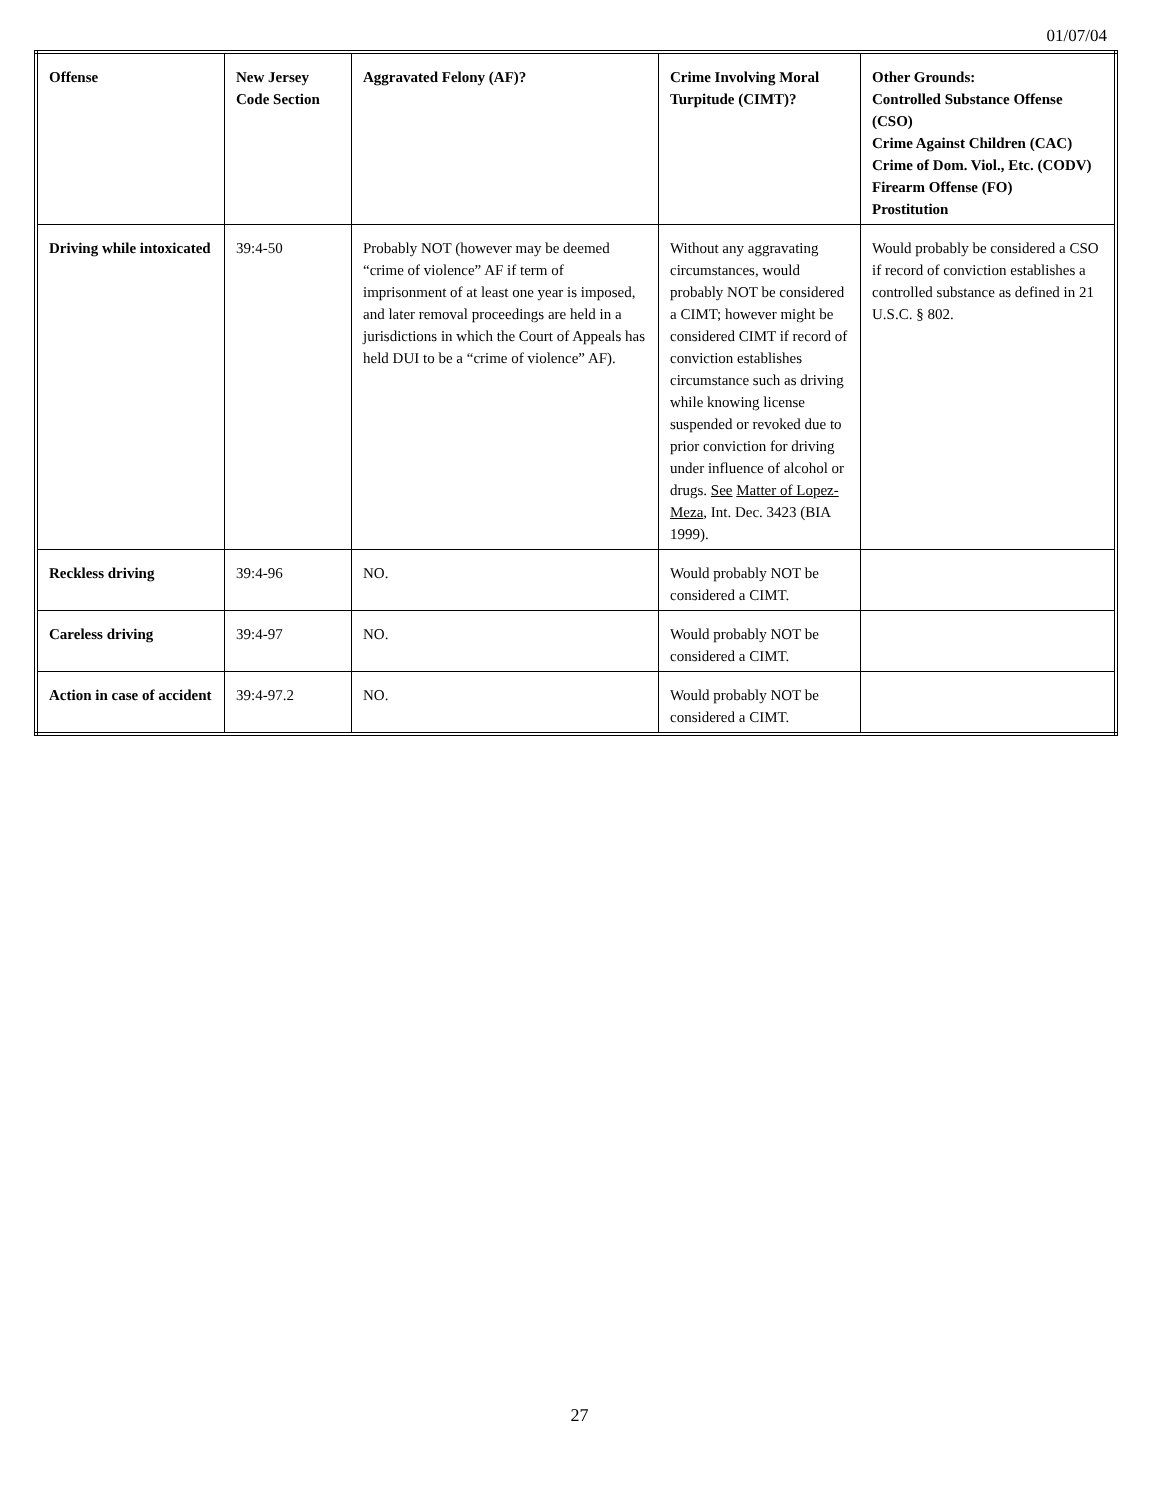01/07/04
| Offense | New Jersey Code Section | Aggravated Felony (AF)? | Crime Involving Moral Turpitude (CIMT)? | Other Grounds: Controlled Substance Offense (CSO) Crime Against Children (CAC) Crime of Dom. Viol., Etc. (CODV) Firearm Offense (FO) Prostitution |
| --- | --- | --- | --- | --- |
| Driving while intoxicated | 39:4-50 | Probably NOT (however may be deemed “crime of violence” AF if term of imprisonment of at least one year is imposed, and later removal proceedings are held in a jurisdictions in which the Court of Appeals has held DUI to be a “crime of violence” AF). | Without any aggravating circumstances, would probably NOT be considered a CIMT; however might be considered CIMT if record of conviction establishes circumstance such as driving while knowing license suspended or revoked due to prior conviction for driving under influence of alcohol or drugs. See Matter of Lopez-Meza , Int. Dec. 3423 (BIA 1999). | Would probably be considered a CSO if record of conviction establishes a controlled substance as defined in 21 U.S.C. § 802. |
| Reckless driving | 39:4-96 | NO. | Would probably NOT be considered a CIMT. | |
| Careless driving | 39:4-97 | NO. | Would probably NOT be considered a CIMT. | |
| Action in case of accident | 39:4-97.2 | NO. | Would probably NOT be considered a CIMT. | |
27